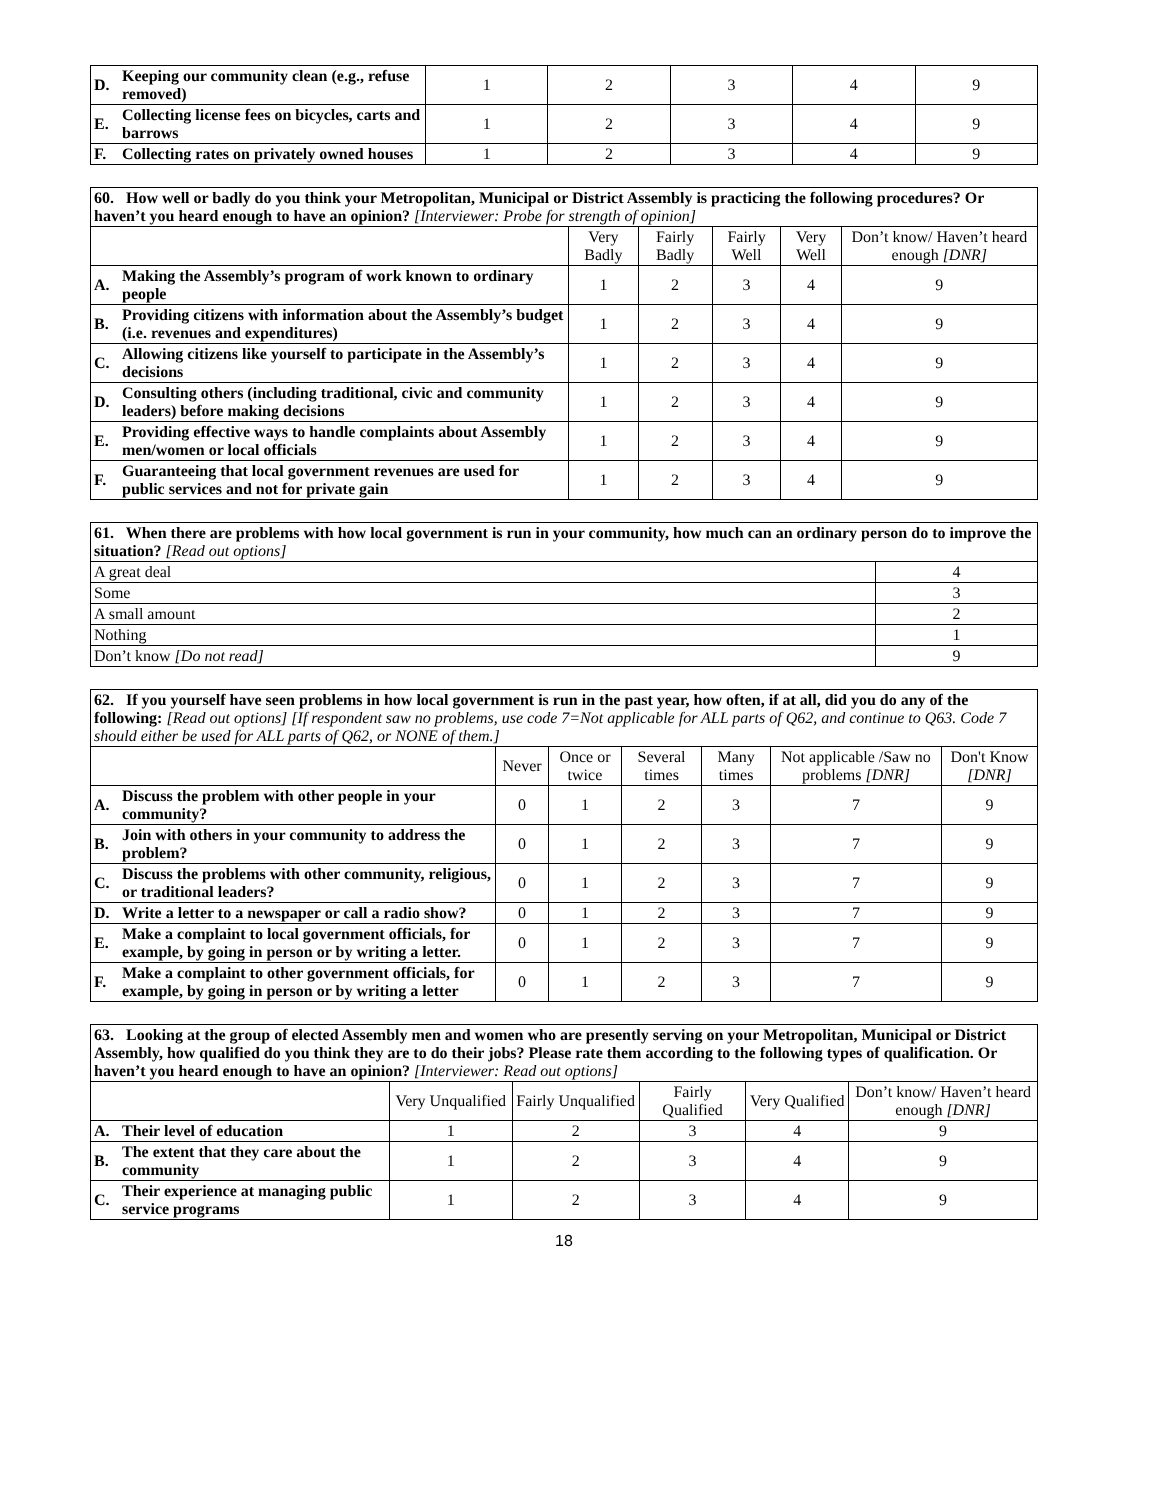| D. | Keeping our community clean (e.g., refuse removed) | 1 | 2 | 3 | 4 | 9 |
| E. | Collecting license fees on bicycles, carts and barrows | 1 | 2 | 3 | 4 | 9 |
| F. | Collecting rates on privately owned houses | 1 | 2 | 3 | 4 | 9 |
| 60. How well or badly do you think your Metropolitan, Municipal or District Assembly is practicing the following procedures? Or haven’t you heard enough to have an opinion? [Interviewer: Probe for strength of opinion] | | | | | | |
| | | Very Badly | Fairly Badly | Fairly Well | Very Well | Don’t know/ Haven’t heard enough [DNR] |
| A. | Making the Assembly’s program of work known to ordinary people | 1 | 2 | 3 | 4 | 9 |
| B. | Providing citizens with information about the Assembly’s budget (i.e. revenues and expenditures) | 1 | 2 | 3 | 4 | 9 |
| C. | Allowing citizens like yourself to participate in the Assembly’s decisions | 1 | 2 | 3 | 4 | 9 |
| D. | Consulting others (including traditional, civic and community leaders) before making decisions | 1 | 2 | 3 | 4 | 9 |
| E. | Providing effective ways to handle complaints about Assembly men/women or local officials | 1 | 2 | 3 | 4 | 9 |
| F. | Guaranteeing that local government revenues are used for public services and not for private gain | 1 | 2 | 3 | 4 | 9 |
| 61. When there are problems with how local government is run in your community, how much can an ordinary person do to improve the situation? [Read out options] | |
| A great deal | 4 |
| Some | 3 |
| A small amount | 2 |
| Nothing | 1 |
| Don’t know [Do not read] | 9 |
| 62. If you yourself have seen problems in how local government is run in the past year, how often, if at all, did you do any of the following: [Read out options] [If respondent saw no problems, use code 7=Not applicable for ALL parts of Q62, and continue to Q63. Code 7 should either be used for ALL parts of Q62, or NONE of them.] | | | | | | | |
| | | Never | Once or twice | Several times | Many times | Not applicable /Saw no problems [DNR] | Don't Know [DNR] |
| A. | Discuss the problem with other people in your community? | 0 | 1 | 2 | 3 | 7 | 9 |
| B. | Join with others in your community to address the problem? | 0 | 1 | 2 | 3 | 7 | 9 |
| C. | Discuss the problems with other community, religious, or traditional leaders? | 0 | 1 | 2 | 3 | 7 | 9 |
| D. | Write a letter to a newspaper or call a radio show? | 0 | 1 | 2 | 3 | 7 | 9 |
| E. | Make a complaint to local government officials, for example, by going in person or by writing a letter. | 0 | 1 | 2 | 3 | 7 | 9 |
| F. | Make a complaint to other government officials, for example, by going in person or by writing a letter | 0 | 1 | 2 | 3 | 7 | 9 |
| 63. Looking at the group of elected Assembly men and women who are presently serving on your Metropolitan, Municipal or District Assembly, how qualified do you think they are to do their jobs? Please rate them according to the following types of qualification. Or haven’t you heard enough to have an opinion? [Interviewer: Read out options] | | | | | | |
| | | Very Unqualified | Fairly Unqualified | Fairly Qualified | Very Qualified | Don’t know/ Haven’t heard enough [DNR] |
| A. | Their level of education | 1 | 2 | 3 | 4 | 9 |
| B. | The extent that they care about the community | 1 | 2 | 3 | 4 | 9 |
| C. | Their experience at managing public service programs | 1 | 2 | 3 | 4 | 9 |
18